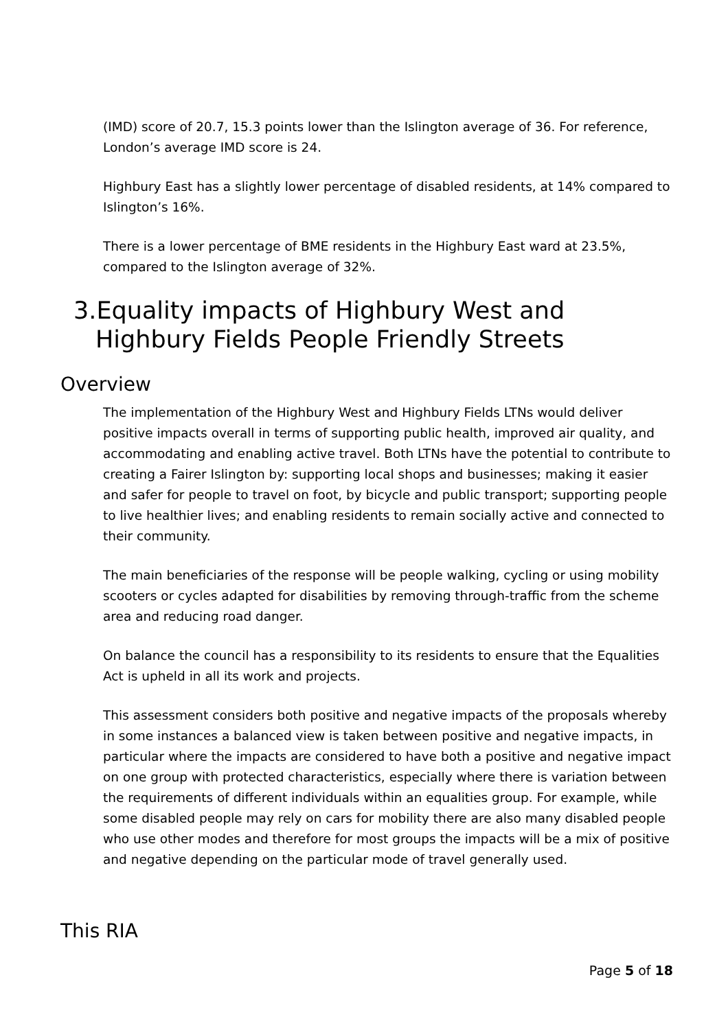(IMD) score of 20.7, 15.3 points lower than the Islington average of 36. For reference, London’s average IMD score is 24.
Highbury East has a slightly lower percentage of disabled residents, at 14% compared to Islington’s 16%.
There is a lower percentage of BME residents in the Highbury East ward at 23.5%, compared to the Islington average of 32%.
3.Equality impacts of Highbury West and Highbury Fields People Friendly Streets
Overview
The implementation of the Highbury West and Highbury Fields LTNs would deliver positive impacts overall in terms of supporting public health, improved air quality, and accommodating and enabling active travel. Both LTNs have the potential to contribute to creating a Fairer Islington by: supporting local shops and businesses; making it easier and safer for people to travel on foot, by bicycle and public transport; supporting people to live healthier lives; and enabling residents to remain socially active and connected to their community.
The main beneficiaries of the response will be people walking, cycling or using mobility scooters or cycles adapted for disabilities by removing through-traffic from the scheme area and reducing road danger.
On balance the council has a responsibility to its residents to ensure that the Equalities Act is upheld in all its work and projects.
This assessment considers both positive and negative impacts of the proposals whereby in some instances a balanced view is taken between positive and negative impacts, in particular where the impacts are considered to have both a positive and negative impact on one group with protected characteristics, especially where there is variation between the requirements of different individuals within an equalities group. For example, while some disabled people may rely on cars for mobility there are also many disabled people who use other modes and therefore for most groups the impacts will be a mix of positive and negative depending on the particular mode of travel generally used.
This RIA
Page 5 of 18